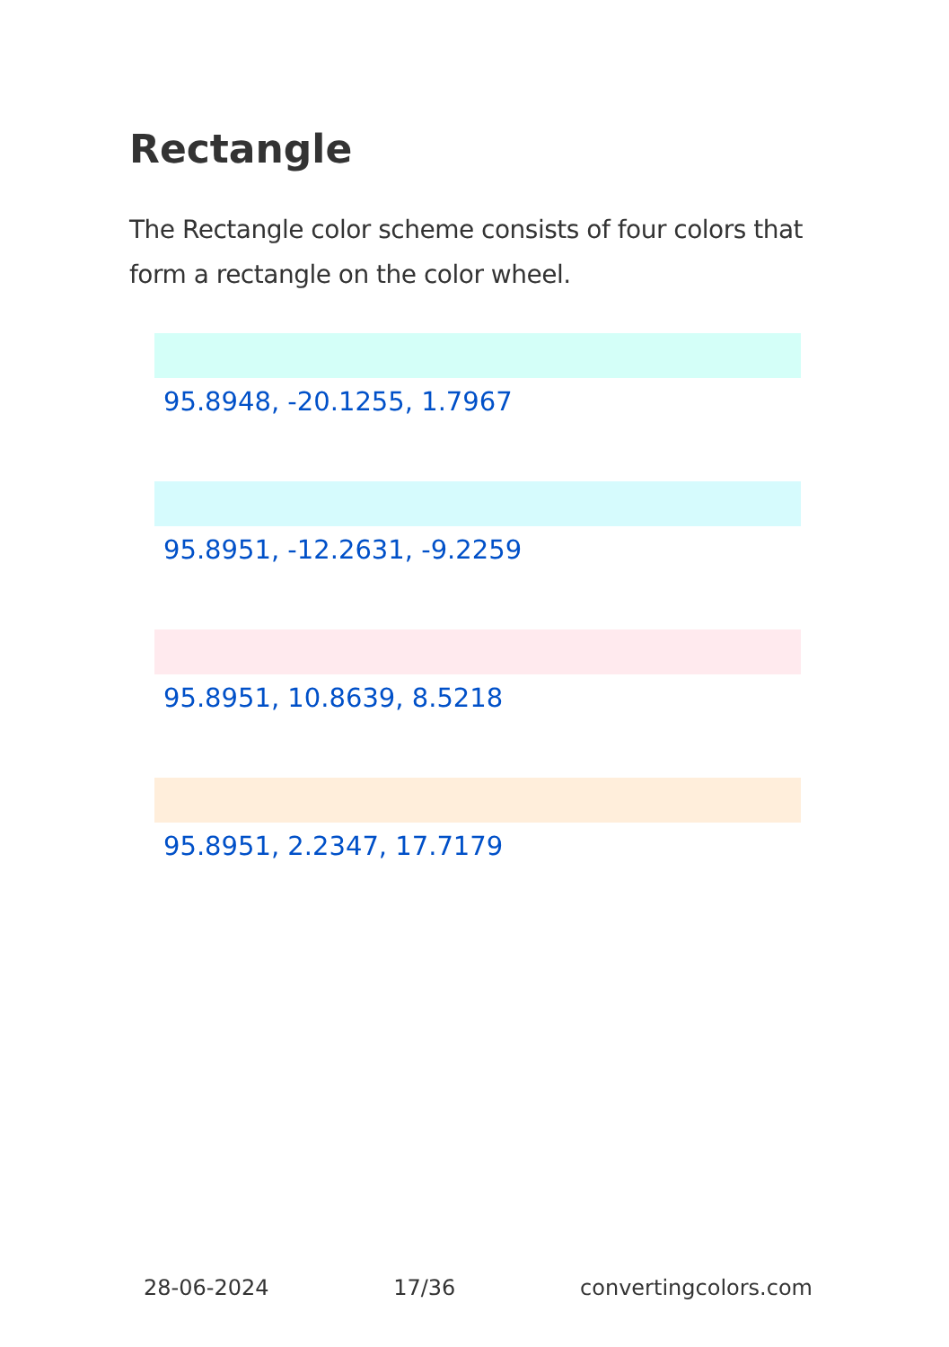Rectangle
The Rectangle color scheme consists of four colors that form a rectangle on the color wheel.
95.8948, -20.1255, 1.7967
95.8951, -12.2631, -9.2259
95.8951, 10.8639, 8.5218
95.8951, 2.2347, 17.7179
28-06-2024 17/36 convertingcolors.com